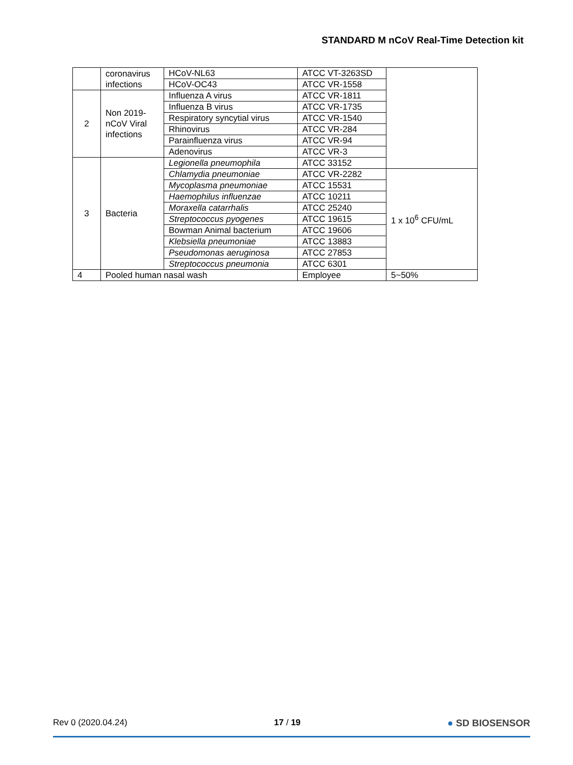STANDARD M nCoV Real-Time Detection kit
| | coronavirus infections | HCoV-NL63 | ATCC VT-3263SD | |
| | | HCoV-OC43 | ATCC VR-1558 | |
| 2 | Non 2019-nCoV Viral infections | Influenza A virus | ATCC VR-1811 | |
| | | Influenza B virus | ATCC VR-1735 | |
| | | Respiratory syncytial virus | ATCC VR-1540 | |
| | | Rhinovirus | ATCC VR-284 | |
| | | Parainfluenza virus | ATCC VR-94 | |
| | | Adenovirus | ATCC VR-3 | |
| 3 | Bacteria | Legionella pneumophila | ATCC 33152 | |
| | | Chlamydia pneumoniae | ATCC VR-2282 | 1 x 10<sup>6</sup> CFU/mL |
| | | Mycoplasma pneumoniae | ATCC 15531 | |
| | | Haemophilus influenzae | ATCC 10211 | |
| | | Moraxella catarrhalis | ATCC 25240 | |
| | | Streptococcus pyogenes | ATCC 19615 | |
| | | Bowman Animal bacterium | ATCC 19606 | |
| | | Klebsiella pneumoniae | ATCC 13883 | |
| | | Pseudomonas aeruginosa | ATCC 27853 | |
| | | Streptococcus pneumonia | ATCC 6301 | |
| 4 | Pooled human nasal wash | | Employee | 5~50% |
Rev 0 (2020.04.24) 17 / 19 ● SD BIOSENSOR